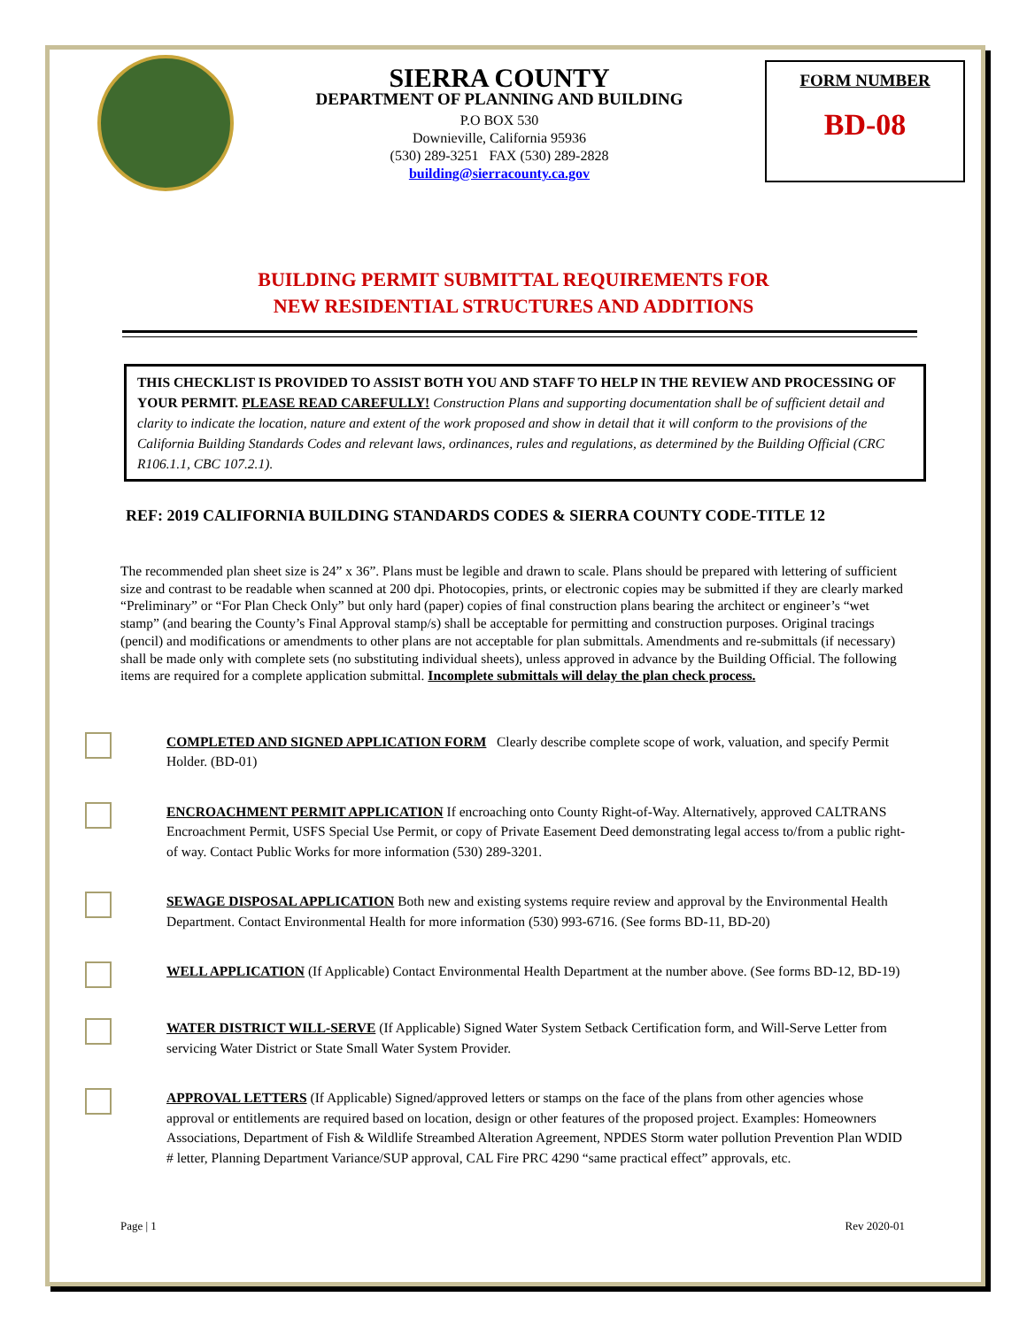SIERRA COUNTY
DEPARTMENT OF PLANNING AND BUILDING
P.O BOX 530
Downieville, California 95936
(530) 289-3251 FAX (530) 289-2828
building@sierracounty.ca.gov
FORM NUMBER
BD-08
BUILDING PERMIT SUBMITTAL REQUIREMENTS FOR
NEW RESIDENTIAL STRUCTURES AND ADDITIONS
THIS CHECKLIST IS PROVIDED TO ASSIST BOTH YOU AND STAFF TO HELP IN THE REVIEW AND PROCESSING OF YOUR PERMIT. PLEASE READ CAREFULLY! Construction Plans and supporting documentation shall be of sufficient detail and clarity to indicate the location, nature and extent of the work proposed and show in detail that it will conform to the provisions of the California Building Standards Codes and relevant laws, ordinances, rules and regulations, as determined by the Building Official (CRC R106.1.1, CBC 107.2.1).
REF: 2019 CALIFORNIA BUILDING STANDARDS CODES & SIERRA COUNTY CODE-TITLE 12
The recommended plan sheet size is 24” x 36”. Plans must be legible and drawn to scale. Plans should be prepared with lettering of sufficient size and contrast to be readable when scanned at 200 dpi. Photocopies, prints, or electronic copies may be submitted if they are clearly marked “Preliminary” or “For Plan Check Only” but only hard (paper) copies of final construction plans bearing the architect or engineer’s “wet stamp” (and bearing the County’s Final Approval stamp/s) shall be acceptable for permitting and construction purposes. Original tracings (pencil) and modifications or amendments to other plans are not acceptable for plan submittals. Amendments and re-submittals (if necessary) shall be made only with complete sets (no substituting individual sheets), unless approved in advance by the Building Official. The following items are required for a complete application submittal. Incomplete submittals will delay the plan check process.
COMPLETED AND SIGNED APPLICATION FORM Clearly describe complete scope of work, valuation, and specify Permit Holder. (BD-01)
ENCROACHMENT PERMIT APPLICATION If encroaching onto County Right-of-Way. Alternatively, approved CALTRANS Encroachment Permit, USFS Special Use Permit, or copy of Private Easement Deed demonstrating legal access to/from a public right-of way. Contact Public Works for more information (530) 289-3201.
SEWAGE DISPOSAL APPLICATION Both new and existing systems require review and approval by the Environmental Health Department. Contact Environmental Health for more information (530) 993-6716. (See forms BD-11, BD-20)
WELL APPLICATION (If Applicable) Contact Environmental Health Department at the number above. (See forms BD-12, BD-19)
WATER DISTRICT WILL-SERVE (If Applicable) Signed Water System Setback Certification form, and Will-Serve Letter from servicing Water District or State Small Water System Provider.
APPROVAL LETTERS (If Applicable) Signed/approved letters or stamps on the face of the plans from other agencies whose approval or entitlements are required based on location, design or other features of the proposed project. Examples: Homeowners Associations, Department of Fish & Wildlife Streambed Alteration Agreement, NPDES Storm water pollution Prevention Plan WDID # letter, Planning Department Variance/SUP approval, CAL Fire PRC 4290 “same practical effect” approvals, etc.
Page | 1 Rev 2020-01